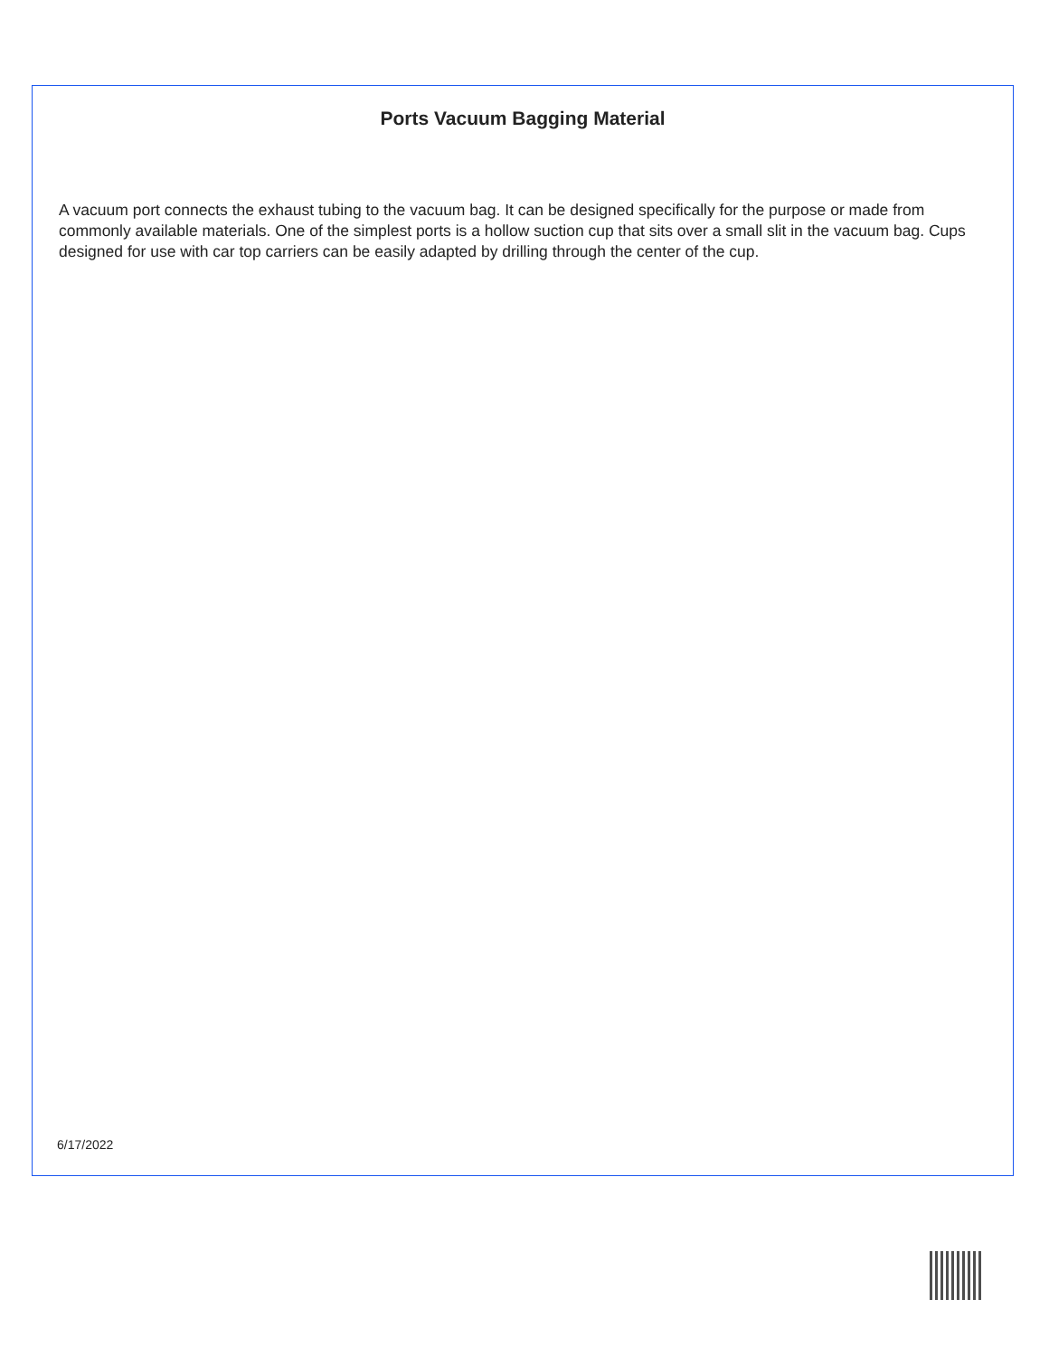Ports Vacuum Bagging Material
A vacuum port connects the exhaust tubing to the vacuum bag. It can be designed specifically for the purpose or made from commonly available materials. One of the simplest ports is a hollow suction cup that sits over a small slit in the vacuum bag. Cups designed for use with car top carriers can be easily adapted by drilling through the center of the cup.
6/17/2022